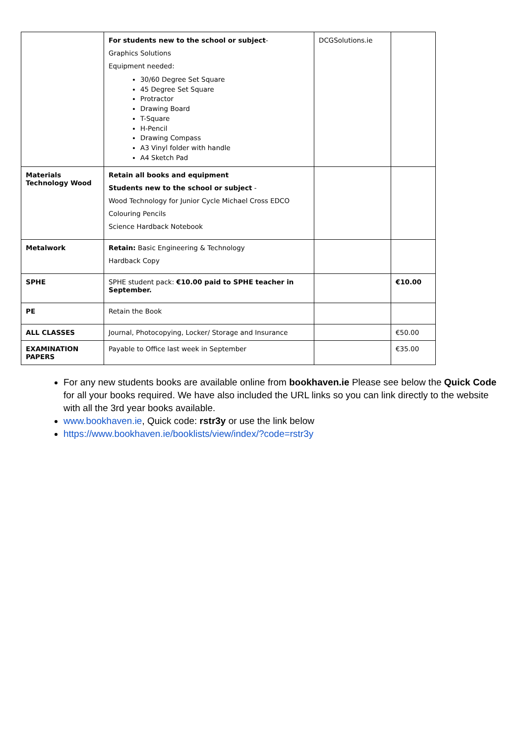| | For students new to the school or subject - Graphics Solutions Equipment needed: 30/60 Degree Set Square 45 Degree Set Square Protractor Drawing Board T-Square H-Pencil Drawing Compass A3 Vinyl folder with handle A4 Sketch Pad | DCGSolutions.ie | |
| Materials Technology Wood | Retain all books and equipment Students new to the school or subject - Wood Technology for Junior Cycle Michael Cross EDCO Colouring Pencils Science Hardback Notebook | | |
| Metalwork | Retain: Basic Engineering & Technology Hardback Copy | | |
| SPHE | SPHE student pack: €10.00 paid to SPHE teacher in September. | | €10.00 |
| PE | Retain the Book | | |
| ALL CLASSES | Journal, Photocopying, Locker/ Storage and Insurance | | €50.00 |
| EXAMINATION PAPERS | Payable to Office last week in September | | €35.00 |
For any new students books are available online from bookhaven.ie Please see below the Quick Code for all your books required. We have also included the URL links so you can link directly to the website with all the 3rd year books available.
www.bookhaven.ie, Quick code: rstr3y or use the link below
https://www.bookhaven.ie/booklists/view/index/?code=rstr3y